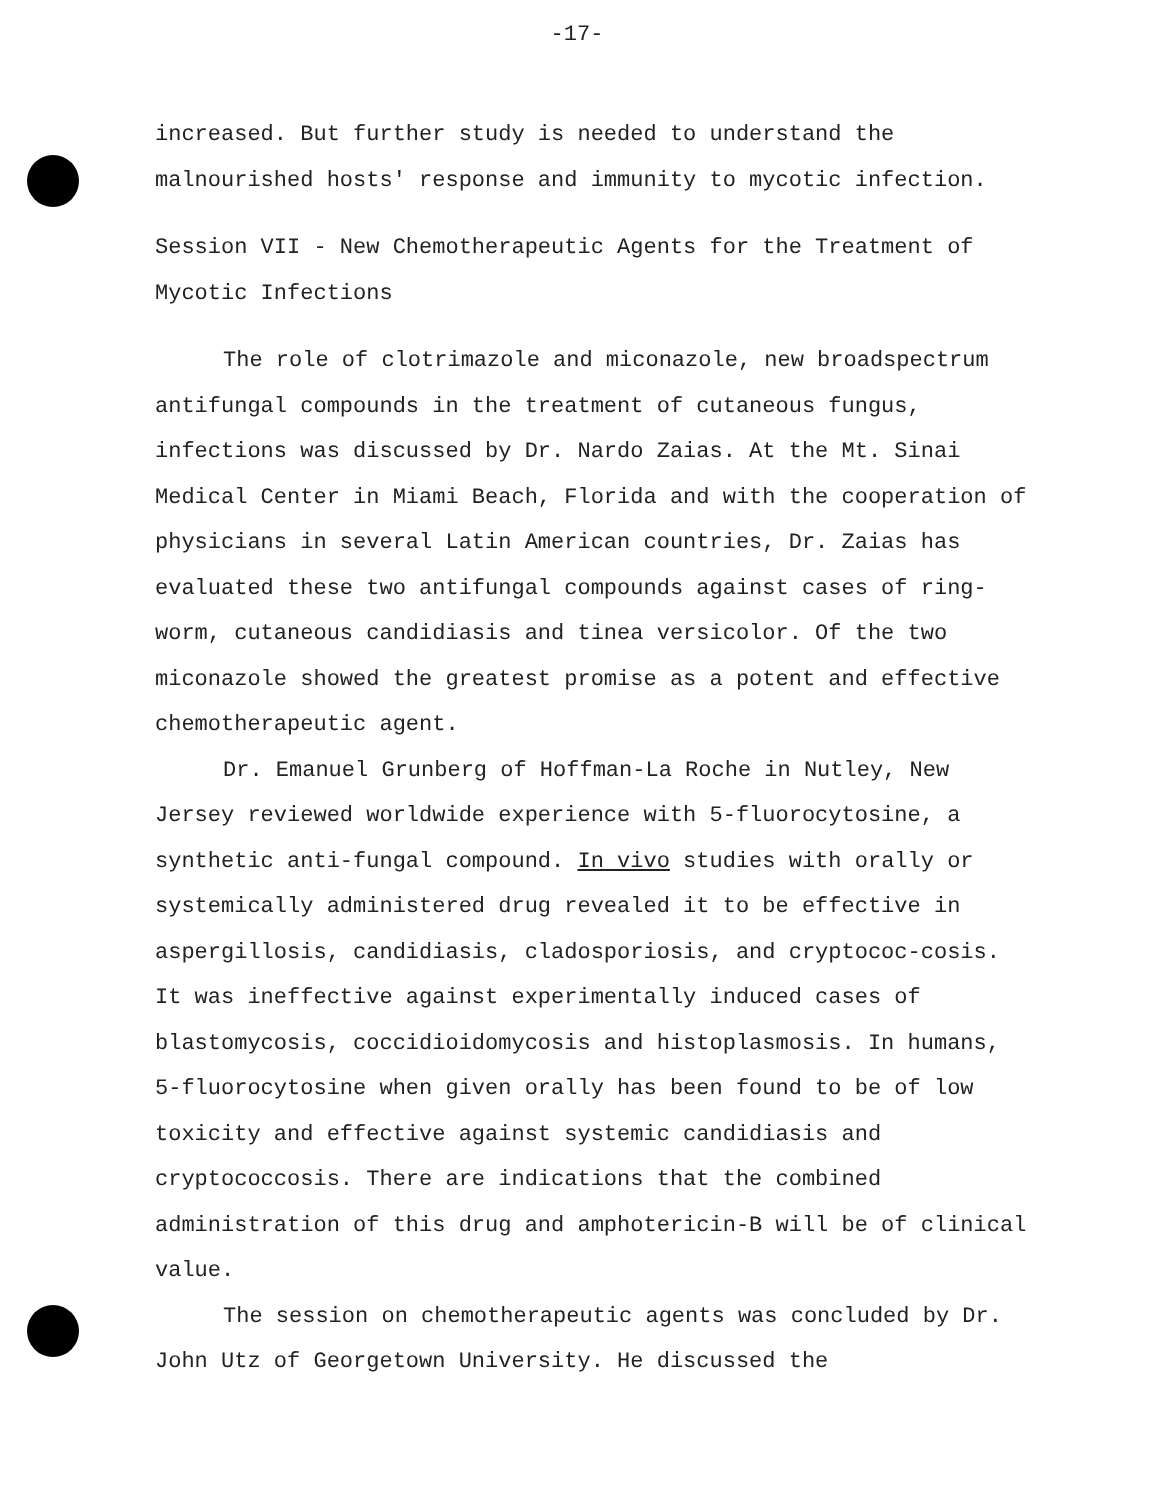-17-
increased. But further study is needed to understand the malnourished hosts' response and immunity to mycotic infection.
Session VII - New Chemotherapeutic Agents for the Treatment of Mycotic Infections
The role of clotrimazole and miconazole, new broadspectrum antifungal compounds in the treatment of cutaneous fungus, infections was discussed by Dr. Nardo Zaias. At the Mt. Sinai Medical Center in Miami Beach, Florida and with the cooperation of physicians in several Latin American countries, Dr. Zaias has evaluated these two antifungal compounds against cases of ring-worm, cutaneous candidiasis and tinea versicolor. Of the two miconazole showed the greatest promise as a potent and effective chemotherapeutic agent.
Dr. Emanuel Grunberg of Hoffman-La Roche in Nutley, New Jersey reviewed worldwide experience with 5-fluorocytosine, a synthetic anti-fungal compound. In vivo studies with orally or systemically administered drug revealed it to be effective in aspergillosis, candidiasis, cladosporiosis, and cryptococ-cosis. It was ineffective against experimentally induced cases of blastomycosis, coccidioidomycosis and histoplasmosis. In humans, 5-fluorocytosine when given orally has been found to be of low toxicity and effective against systemic candidiasis and cryptococcosis. There are indications that the combined administration of this drug and amphotericin-B will be of clinical value.
The session on chemotherapeutic agents was concluded by Dr. John Utz of Georgetown University. He discussed the